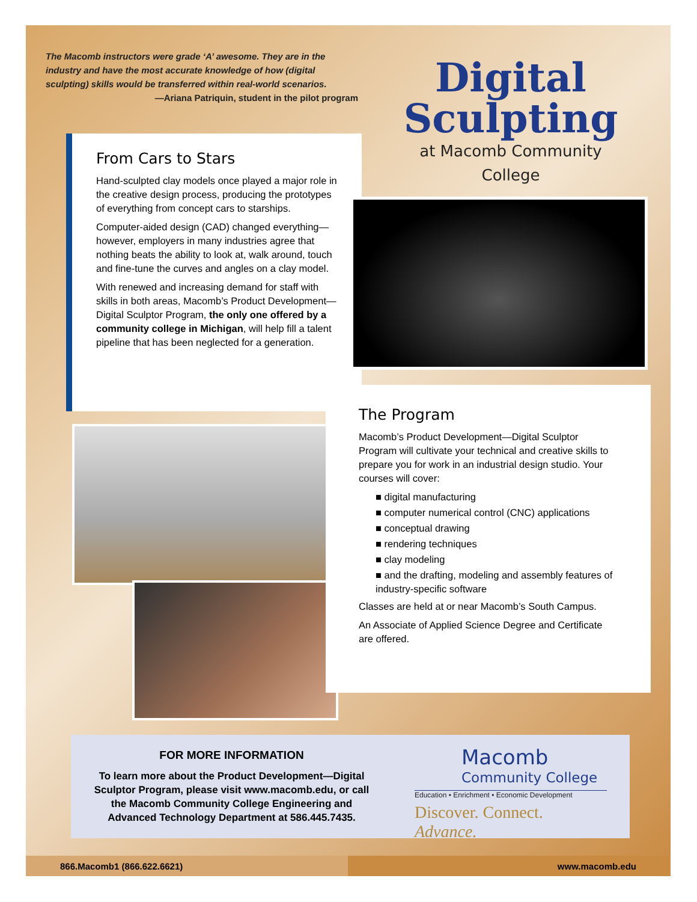The Macomb instructors were grade ‘A’ awesome. They are in the industry and have the most accurate knowledge of how (digital sculpting) skills would be transferred within real-world scenarios.
—Ariana Patriquin, student in the pilot program
Digital Sculpting
at Macomb Community College
From Cars to Stars
Hand-sculpted clay models once played a major role in the creative design process, producing the prototypes of everything from concept cars to starships.
Computer-aided design (CAD) changed everything—however, employers in many industries agree that nothing beats the ability to look at, walk around, touch and fine-tune the curves and angles on a clay model.
With renewed and increasing demand for staff with skills in both areas, Macomb’s Product Development—Digital Sculptor Program, the only one offered by a community college in Michigan, will help fill a talent pipeline that has been neglected for a generation.
The Program
Macomb’s Product Development—Digital Sculptor Program will cultivate your technical and creative skills to prepare you for work in an industrial design studio. Your courses will cover:
■ digital manufacturing
■ computer numerical control (CNC) applications
■ conceptual drawing
■ rendering techniques
■ clay modeling
■ and the drafting, modeling and assembly features of industry-specific software
Classes are held at or near Macomb’s South Campus.
An Associate of Applied Science Degree and Certificate are offered.
FOR MORE INFORMATION
To learn more about the Product Development—Digital Sculptor Program, please visit www.macomb.edu, or call the Macomb Community College Engineering and Advanced Technology Department at 586.445.7435.
Macomb
Community College
Education • Enrichment • Economic Development
Discover. Connect. Advance.
866.Macomb1 (866.622.6621) www.macomb.edu